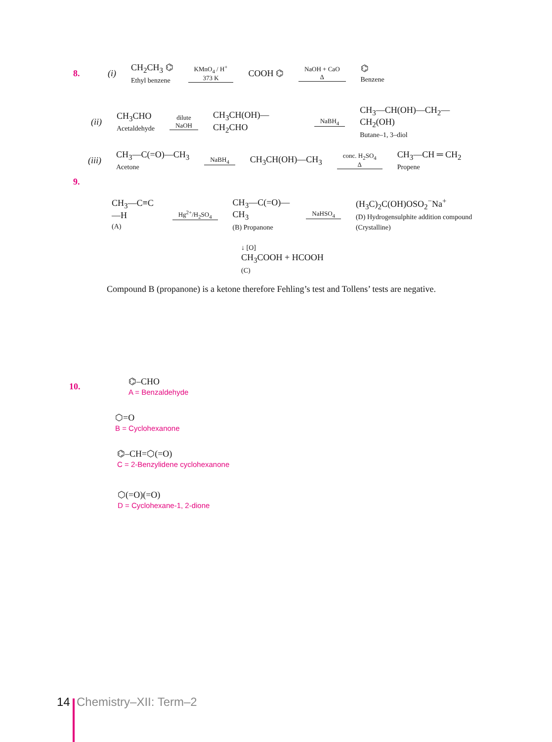8. (i) CH<sub>2</sub>CH<sub>3</sub> ⌬
Ethyl benzene KMnO<sub>4</sub> / H<sup>+</sup>
373 K COOH ⌬ NaOH + CaO
Δ ⌬
Benzene
(ii) CH<sub>3</sub>CHO
Acetaldehyde dilute
NaOH CH<sub>3</sub>CH(OH)—CH<sub>2</sub>CHO NaBH<sub>4</sub> CH<sub>3</sub>—CH(OH)—CH<sub>2</sub>—CH<sub>2</sub>(OH)
Butane–1, 3–diol
(iii) CH<sub>3</sub>—C(=O)—CH<sub>3</sub>
Acetone NaBH<sub>4</sub> CH<sub>3</sub>CH(OH)—CH<sub>3</sub> conc. H<sub>2</sub>SO<sub>4</sub>
Δ CH<sub>3</sub>—CH ═ CH<sub>2</sub>
Propene
9.
CH<sub>3</sub>—C≡C—H
(A) Hg<sup>2+</sup>/H<sub>2</sub>SO<sub>4</sub> CH<sub>3</sub>—C(=O)—CH<sub>3</sub>
(B) Propanone NaHSO<sub>4</sub> (H<sub>3</sub>C)<sub>2</sub>C(OH)OSO<sub>2</sub><sup>−</sup>Na<sup>+</sup>
(D) Hydrogensulphite addition compound (Crystalline)
↓ [O]
CH<sub>3</sub>COOH + HCOOH
(C)
Compound B (propanone) is a ketone therefore Fehling’s test and Tollens’ tests are negative.
10. ⌬–CHO
A = Benzaldehyde
⬡=O
B = Cyclohexanone
⌬–CH=⬡(=O)
C = 2-Benzylidene cyclohexanone
⬡(=O)(=O)
D = Cyclohexane-1, 2-dione
14 Chemistry–XII: Term–2